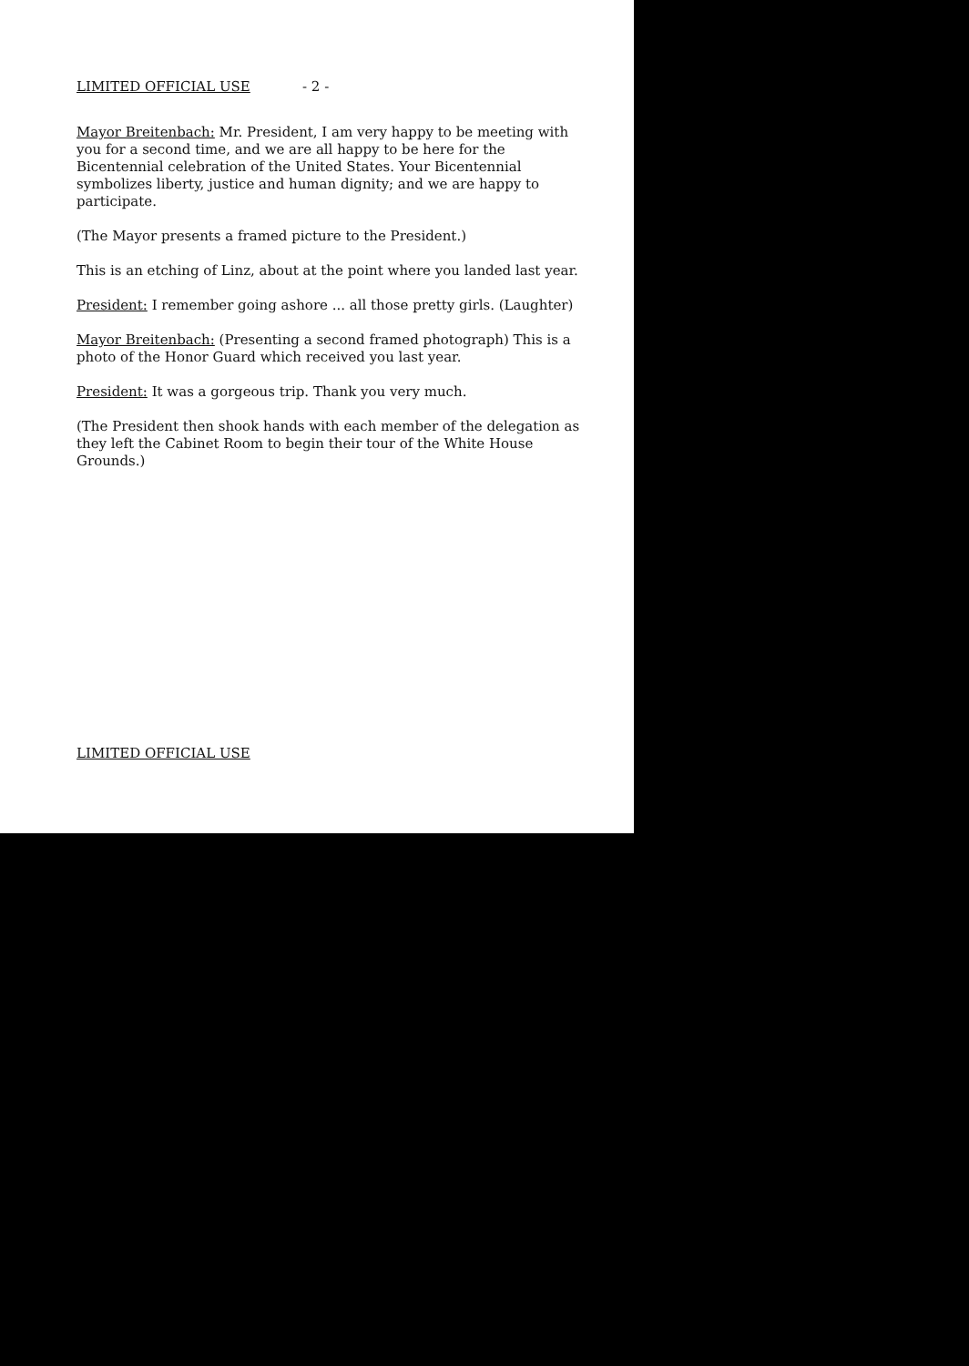LIMITED OFFICIAL USE - 2 -
Mayor Breitenbach: Mr. President, I am very happy to be meeting with you for a second time, and we are all happy to be here for the Bicentennial celebration of the United States. Your Bicentennial symbolizes liberty, justice and human dignity; and we are happy to participate.
(The Mayor presents a framed picture to the President.)
This is an etching of Linz, about at the point where you landed last year.
President: I remember going ashore ... all those pretty girls. (Laughter)
Mayor Breitenbach: (Presenting a second framed photograph) This is a photo of the Honor Guard which received you last year.
President: It was a gorgeous trip. Thank you very much.
(The President then shook hands with each member of the delegation as they left the Cabinet Room to begin their tour of the White House Grounds.)
LIMITED OFFICIAL USE